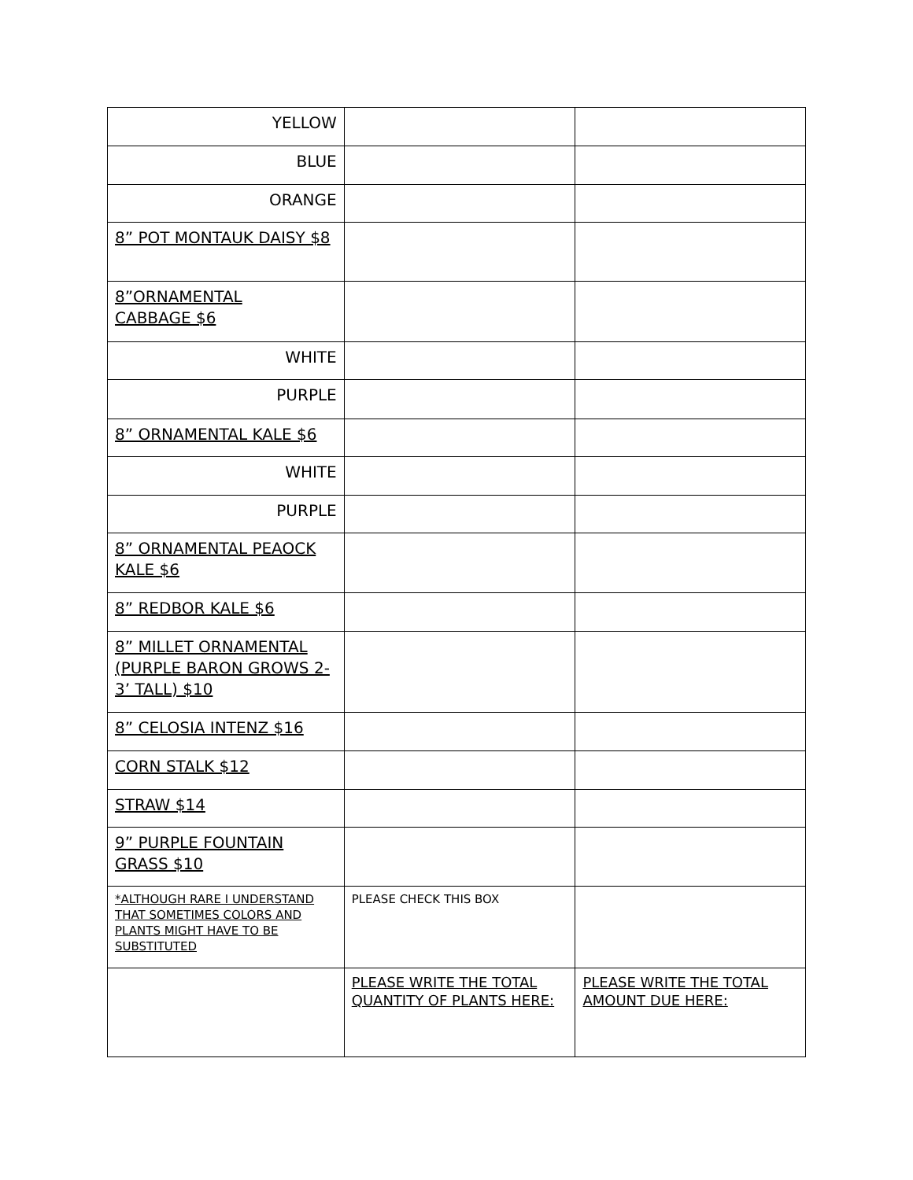| YELLOW | | |
| BLUE | | |
| ORANGE | | |
| 8” POT MONTAUK DAISY $8 | | |
| 8”ORNAMENTAL CABBAGE $6 | | |
| WHITE | | |
| PURPLE | | |
| 8” ORNAMENTAL KALE $6 | | |
| WHITE | | |
| PURPLE | | |
| 8” ORNAMENTAL PEAOCK KALE $6 | | |
| 8” REDBOR KALE $6 | | |
| 8” MILLET ORNAMENTAL (PURPLE BARON GROWS 2-3’ TALL) $10 | | |
| 8” CELOSIA INTENZ $16 | | |
| CORN STALK $12 | | |
| STRAW $14 | | |
| 9” PURPLE FOUNTAIN GRASS $10 | | |
| *ALTHOUGH RARE I UNDERSTAND THAT SOMETIMES COLORS AND PLANTS MIGHT HAVE TO BE SUBSTITUTED | PLEASE CHECK THIS BOX | |
| | PLEASE WRITE THE TOTAL QUANTITY OF PLANTS HERE: | PLEASE WRITE THE TOTAL AMOUNT DUE HERE: |